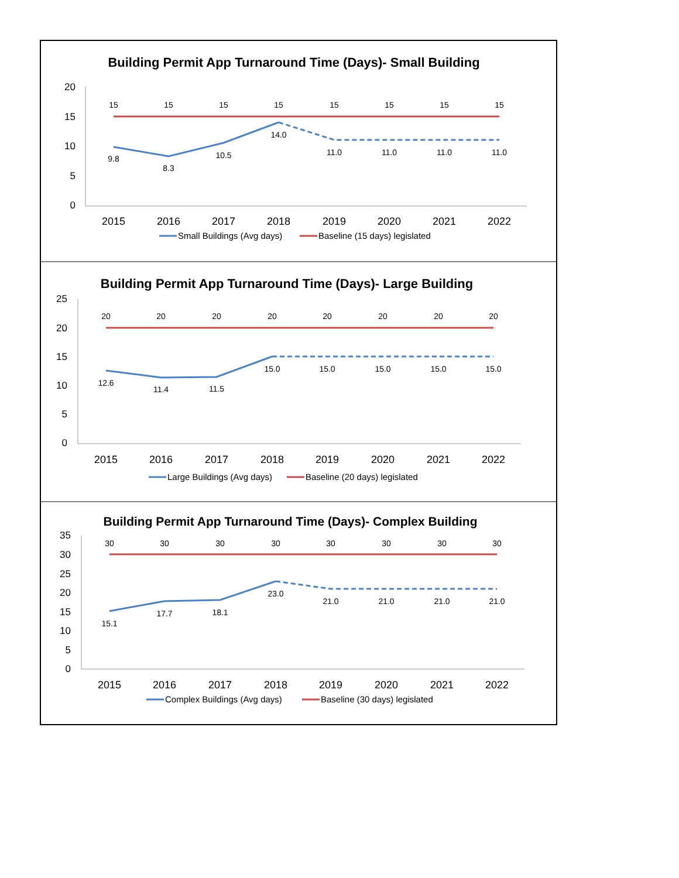Building Permit App Turnaround Time (Days)- Small Building
20
15
10
5
0
2015
2016
2017
2018
2019
2020
2021
2022
15
15
15
15
15
15
15
15
9.8
8.3
10.5
14.0
11.0
11.0
11.0
11.0
Small Buildings (Avg days)
Baseline (15 days) legislated
Building Permit App Turnaround Time (Days)- Large Building
25
20
15
10
5
0
2015
2016
2017
2018
2019
2020
2021
2022
20
20
20
20
20
20
20
20
12.6
11.4
11.5
15.0
15.0
15.0
15.0
15.0
Large Buildings (Avg days)
Baseline (20 days) legislated
Building Permit App Turnaround Time (Days)- Complex Building
35
30
25
20
15
10
5
0
2015
2016
2017
2018
2019
2020
2021
2022
30
30
30
30
30
30
30
30
15.1
17.7
18.1
23.0
21.0
21.0
21.0
21.0
Complex Buildings (Avg days)
Baseline (30 days) legislated